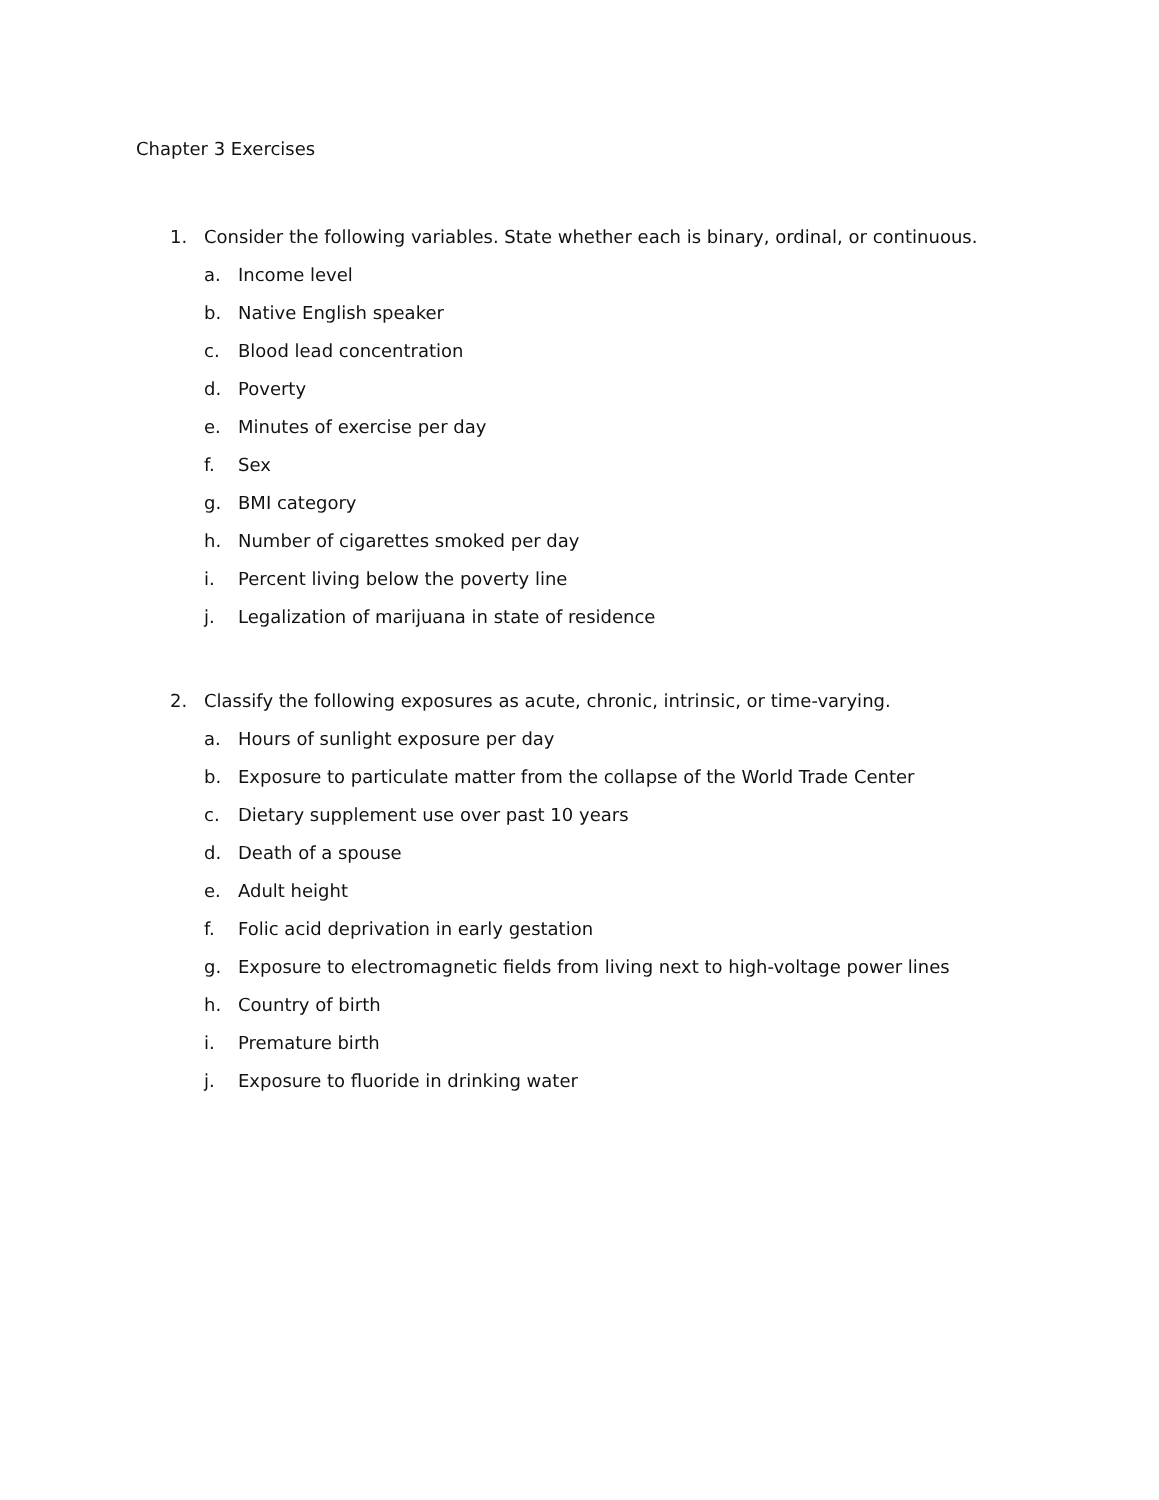Chapter 3 Exercises
1. Consider the following variables. State whether each is binary, ordinal, or continuous.
a. Income level
b. Native English speaker
c. Blood lead concentration
d. Poverty
e. Minutes of exercise per day
f. Sex
g. BMI category
h. Number of cigarettes smoked per day
i. Percent living below the poverty line
j. Legalization of marijuana in state of residence
2. Classify the following exposures as acute, chronic, intrinsic, or time-varying.
a. Hours of sunlight exposure per day
b. Exposure to particulate matter from the collapse of the World Trade Center
c. Dietary supplement use over past 10 years
d. Death of a spouse
e. Adult height
f. Folic acid deprivation in early gestation
g. Exposure to electromagnetic fields from living next to high-voltage power lines
h. Country of birth
i. Premature birth
j. Exposure to fluoride in drinking water